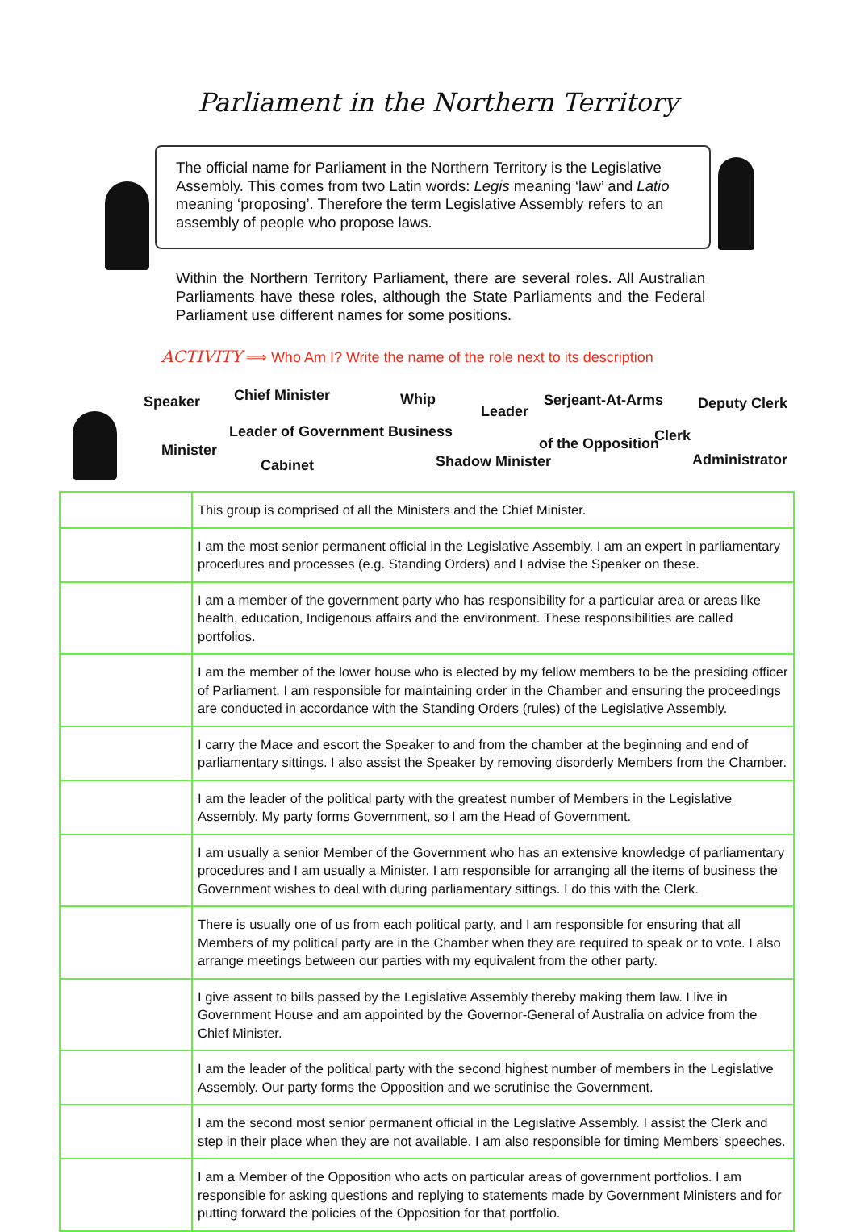Parliament in the Northern Territory
The official name for Parliament in the Northern Territory is the Legislative Assembly. This comes from two Latin words: Legis meaning ‘law’ and Latio meaning ‘proposing’. Therefore the term Legislative Assembly refers to an assembly of people who propose laws.
Within the Northern Territory Parliament, there are several roles. All Australian Parliaments have these roles, although the State Parliaments and the Federal Parliament use different names for some positions.
ACTIVITY ⟹ Who Am I? Write the name of the role next to its description
Speaker Chief Minister Whip
Leader
Serjeant-At-Arms Deputy Clerk
Leader of Government Business
of the Opposition Clerk
Minister
Cabinet Shadow Minister Administrator
| | This group is comprised of all the Ministers and the Chief Minister. |
| | I am the most senior permanent official in the Legislative Assembly. I am an expert in parliamentary procedures and processes (e.g. Standing Orders) and I advise the Speaker on these. |
| | I am a member of the government party who has responsibility for a particular area or areas like health, education, Indigenous affairs and the environment. These responsibilities are called portfolios. |
| | I am the member of the lower house who is elected by my fellow members to be the presiding officer of Parliament. I am responsible for maintaining order in the Chamber and ensuring the proceedings are conducted in accordance with the Standing Orders (rules) of the Legislative Assembly. |
| | I carry the Mace and escort the Speaker to and from the chamber at the beginning and end of parliamentary sittings. I also assist the Speaker by removing disorderly Members from the Chamber. |
| | I am the leader of the political party with the greatest number of Members in the Legislative Assembly. My party forms Government, so I am the Head of Government. |
| | I am usually a senior Member of the Government who has an extensive knowledge of parliamentary procedures and I am usually a Minister. I am responsible for arranging all the items of business the Government wishes to deal with during parliamentary sittings. I do this with the Clerk. |
| | There is usually one of us from each political party, and I am responsible for ensuring that all Members of my political party are in the Chamber when they are required to speak or to vote. I also arrange meetings between our parties with my equivalent from the other party. |
| | I give assent to bills passed by the Legislative Assembly thereby making them law. I live in Government House and am appointed by the Governor-General of Australia on advice from the Chief Minister. |
| | I am the leader of the political party with the second highest number of members in the Legislative Assembly. Our party forms the Opposition and we scrutinise the Government. |
| | I am the second most senior permanent official in the Legislative Assembly. I assist the Clerk and step in their place when they are not available. I am also responsible for timing Members’ speeches. |
| | I am a Member of the Opposition who acts on particular areas of government portfolios. I am responsible for asking questions and replying to statements made by Government Ministers and for putting forward the policies of the Opposition for that portfolio. |